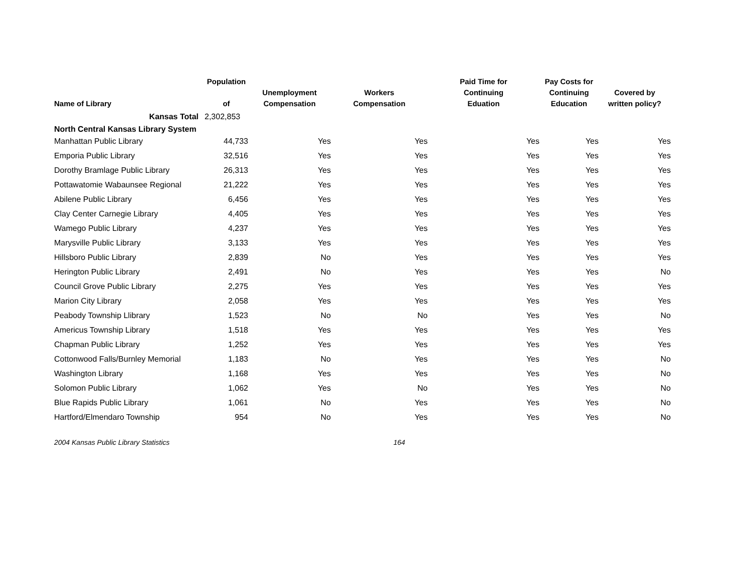| Name of Library | Population of | Unemployment Compensation | Workers Compensation | Paid Time for Continuing Eduation | Pay Costs for Continuing Education | Covered by written policy? |
| --- | --- | --- | --- | --- | --- | --- |
| Kansas Total | 2,302,853 | | | | | |
| North Central Kansas Library System | | | | | | |
| Manhattan Public Library | 44,733 | Yes | Yes | Yes | Yes | Yes |
| Emporia Public Library | 32,516 | Yes | Yes | Yes | Yes | Yes |
| Dorothy Bramlage Public Library | 26,313 | Yes | Yes | Yes | Yes | Yes |
| Pottawatomie Wabaunsee Regional | 21,222 | Yes | Yes | Yes | Yes | Yes |
| Abilene Public Library | 6,456 | Yes | Yes | Yes | Yes | Yes |
| Clay Center Carnegie Library | 4,405 | Yes | Yes | Yes | Yes | Yes |
| Wamego Public Library | 4,237 | Yes | Yes | Yes | Yes | Yes |
| Marysville Public Library | 3,133 | Yes | Yes | Yes | Yes | Yes |
| Hillsboro Public Library | 2,839 | No | Yes | Yes | Yes | Yes |
| Herington Public Library | 2,491 | No | Yes | Yes | Yes | No |
| Council Grove Public Library | 2,275 | Yes | Yes | Yes | Yes | Yes |
| Marion City Library | 2,058 | Yes | Yes | Yes | Yes | Yes |
| Peabody Township Llibrary | 1,523 | No | No | Yes | Yes | No |
| Americus Township Library | 1,518 | Yes | Yes | Yes | Yes | Yes |
| Chapman Public Library | 1,252 | Yes | Yes | Yes | Yes | Yes |
| Cottonwood Falls/Burnley Memorial | 1,183 | No | Yes | Yes | Yes | No |
| Washington Library | 1,168 | Yes | Yes | Yes | Yes | No |
| Solomon Public Library | 1,062 | Yes | No | Yes | Yes | No |
| Blue Rapids Public Library | 1,061 | No | Yes | Yes | Yes | No |
| Hartford/Elmendaro Township | 954 | No | Yes | Yes | Yes | No |
2004 Kansas Public Library Statistics 164